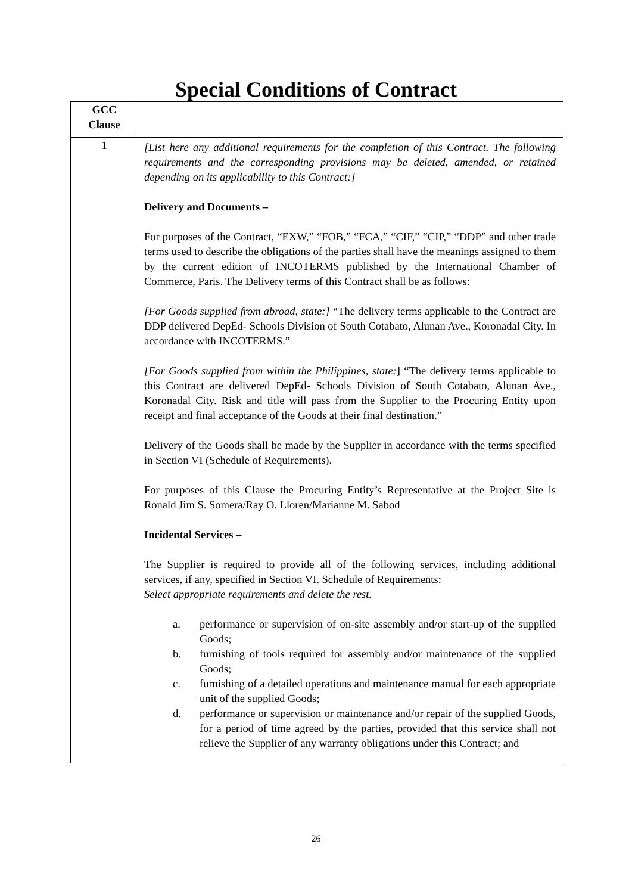Special Conditions of Contract
| GCC Clause | |
| --- | --- |
| 1 | [List here any additional requirements for the completion of this Contract. The following requirements and the corresponding provisions may be deleted, amended, or retained depending on its applicability to this Contract:] Delivery and Documents – For purposes of the Contract, “EXW,” “FOB,” “FCA,” “CIF,” “CIP,” “DDP” and other trade terms used to describe the obligations of the parties shall have the meanings assigned to them by the current edition of INCOTERMS published by the International Chamber of Commerce, Paris. The Delivery terms of this Contract shall be as follows: [For Goods supplied from abroad, state:] “The delivery terms applicable to the Contract are DDP delivered DepEd- Schools Division of South Cotabato, Alunan Ave., Koronadal City. In accordance with INCOTERMS.” [For Goods supplied from within the Philippines, state: ] “The delivery terms applicable to this Contract are delivered DepEd- Schools Division of South Cotabato, Alunan Ave., Koronadal City. Risk and title will pass from the Supplier to the Procuring Entity upon receipt and final acceptance of the Goods at their final destination.” Delivery of the Goods shall be made by the Supplier in accordance with the terms specified in Section VI (Schedule of Requirements). For purposes of this Clause the Procuring Entity’s Representative at the Project Site is Ronald Jim S. Somera/Ray O. Lloren/Marianne M. Sabod Incidental Services – The Supplier is required to provide all of the following services, including additional services, if any, specified in Section VI. Schedule of Requirements: Select appropriate requirements and delete the rest. a. performance or supervision of on-site assembly and/or start-up of the supplied Goods; b. furnishing of tools required for assembly and/or maintenance of the supplied Goods; c. furnishing of a detailed operations and maintenance manual for each appropriate unit of the supplied Goods; d. performance or supervision or maintenance and/or repair of the supplied Goods, for a period of time agreed by the parties, provided that this service shall not relieve the Supplier of any warranty obligations under this Contract; and |
26